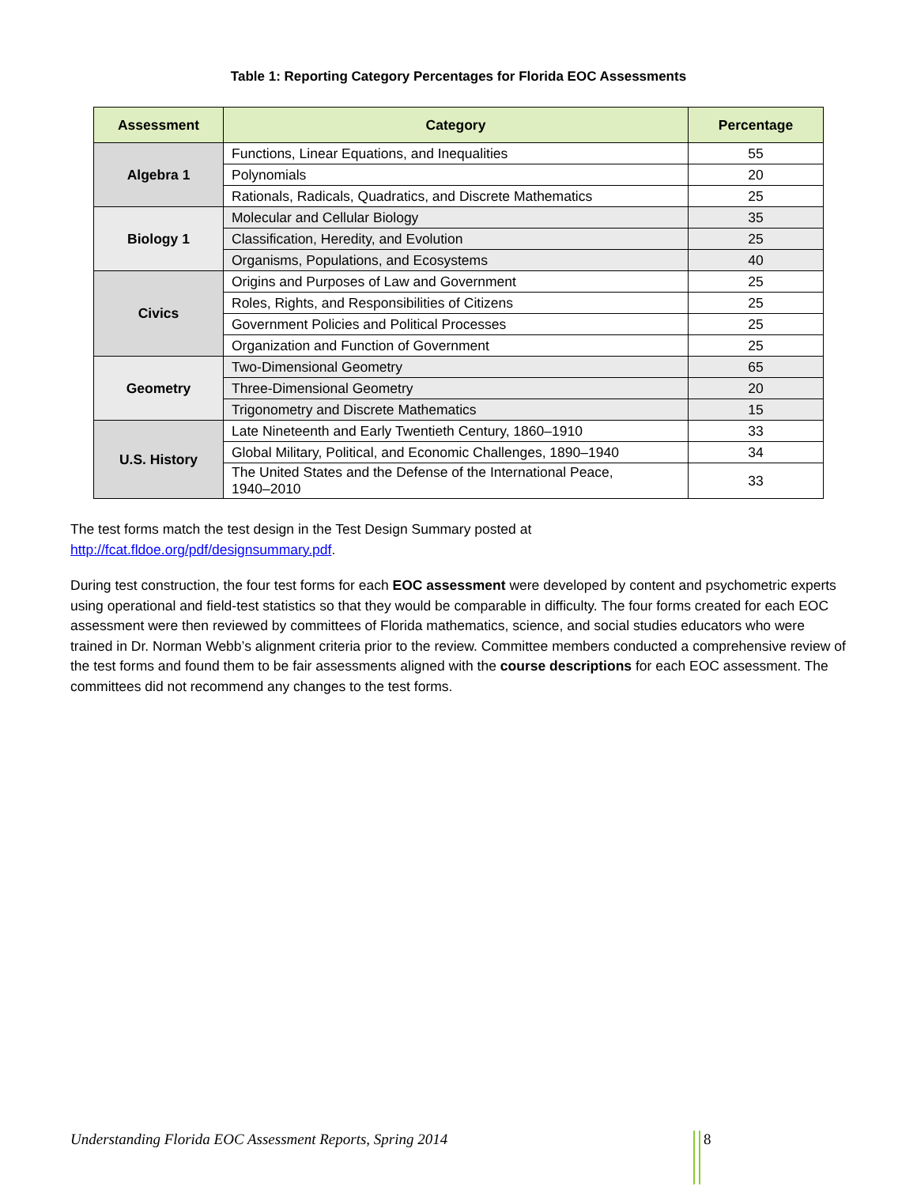Table 1: Reporting Category Percentages for Florida EOC Assessments
| Assessment | Category | Percentage |
| --- | --- | --- |
| Algebra 1 | Functions, Linear Equations, and Inequalities | 55 |
| | Polynomials | 20 |
| | Rationals, Radicals, Quadratics, and Discrete Mathematics | 25 |
| Biology 1 | Molecular and Cellular Biology | 35 |
| | Classification, Heredity, and Evolution | 25 |
| | Organisms, Populations, and Ecosystems | 40 |
| Civics | Origins and Purposes of Law and Government | 25 |
| | Roles, Rights, and Responsibilities of Citizens | 25 |
| | Government Policies and Political Processes | 25 |
| | Organization and Function of Government | 25 |
| Geometry | Two-Dimensional Geometry | 65 |
| | Three-Dimensional Geometry | 20 |
| | Trigonometry and Discrete Mathematics | 15 |
| U.S. History | Late Nineteenth and Early Twentieth Century, 1860–1910 | 33 |
| | Global Military, Political, and Economic Challenges, 1890–1940 | 34 |
| | The United States and the Defense of the International Peace, 1940–2010 | 33 |
The test forms match the test design in the Test Design Summary posted at
http://fcat.fldoe.org/pdf/designsummary.pdf.
During test construction, the four test forms for each EOC assessment were developed by content and psychometric experts using operational and field-test statistics so that they would be comparable in difficulty. The four forms created for each EOC assessment were then reviewed by committees of Florida mathematics, science, and social studies educators who were trained in Dr. Norman Webb’s alignment criteria prior to the review. Committee members conducted a comprehensive review of the test forms and found them to be fair assessments aligned with the course descriptions for each EOC assessment. The committees did not recommend any changes to the test forms.
Understanding Florida EOC Assessment Reports, Spring 2014
8